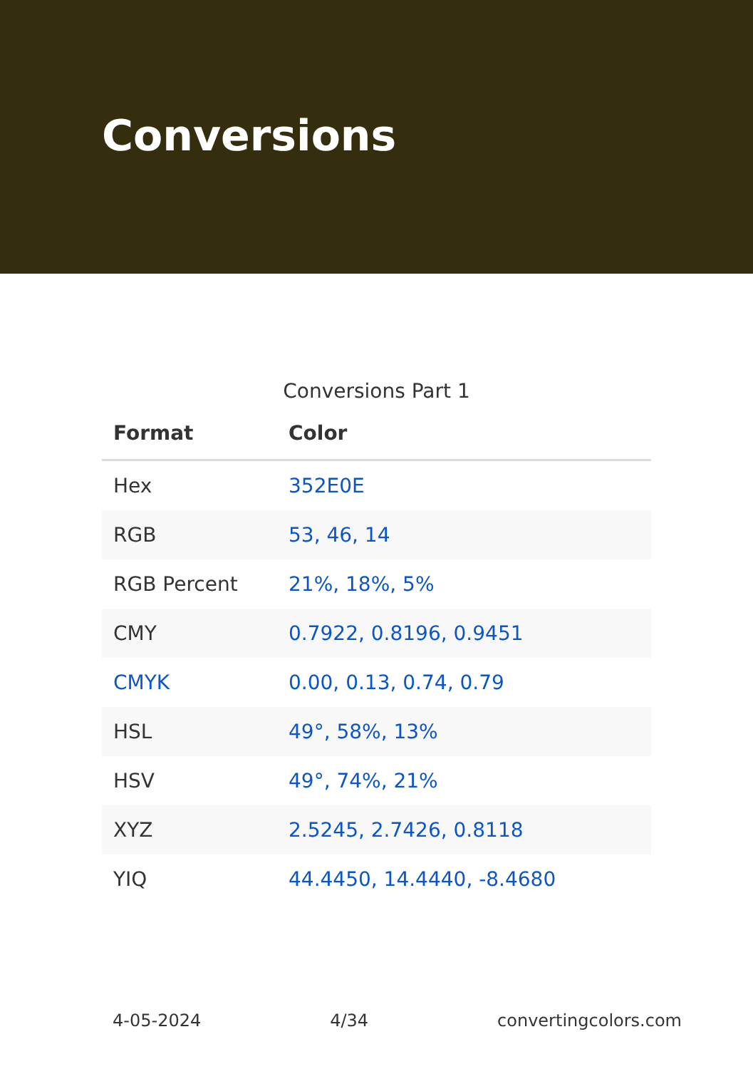Conversions
Conversions Part 1
| Format | Color |
| --- | --- |
| Hex | 352E0E |
| RGB | 53, 46, 14 |
| RGB Percent | 21%, 18%, 5% |
| CMY | 0.7922, 0.8196, 0.9451 |
| CMYK | 0.00, 0.13, 0.74, 0.79 |
| HSL | 49°, 58%, 13% |
| HSV | 49°, 74%, 21% |
| XYZ | 2.5245, 2.7426, 0.8118 |
| YIQ | 44.4450, 14.4440, -8.4680 |
4-05-2024 4/34 convertingcolors.com